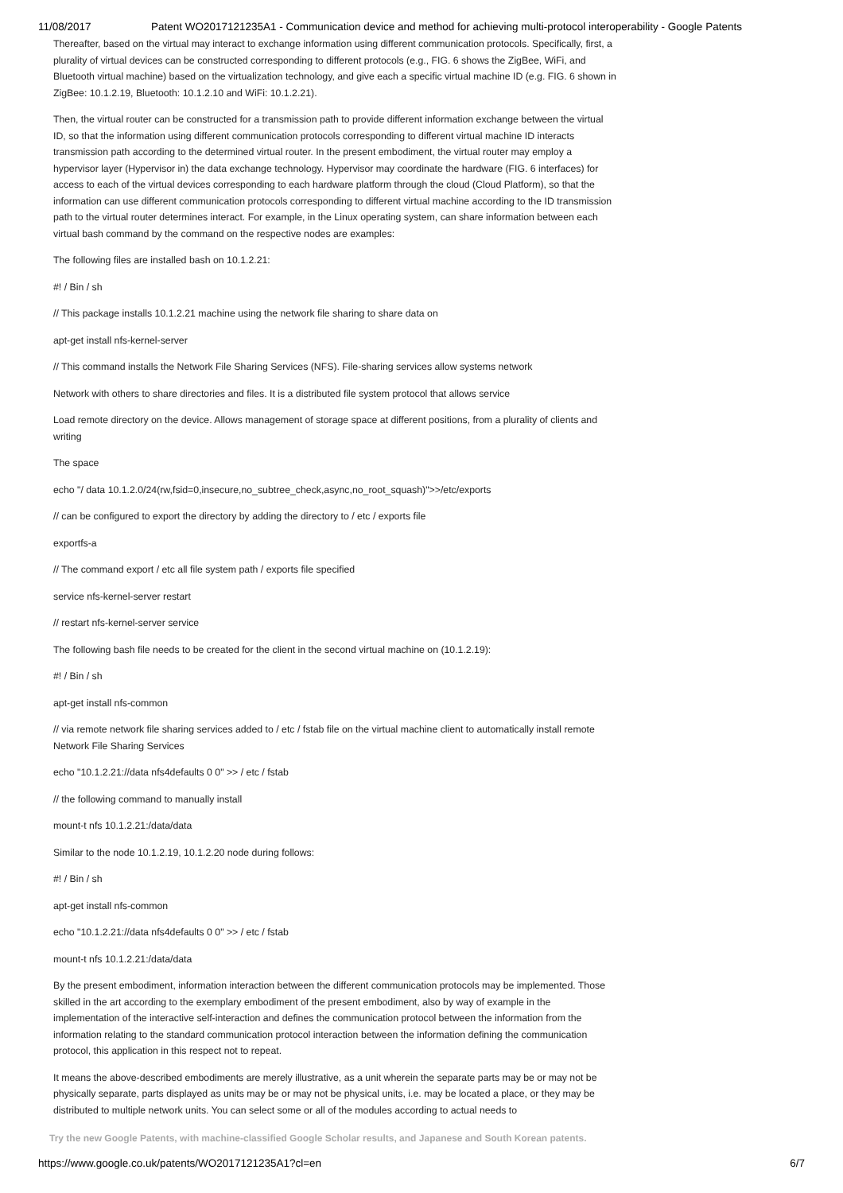11/08/2017 Patent WO2017121235A1 - Communication device and method for achieving multi-protocol interoperability - Google Patents
Thereafter, based on the virtual may interact to exchange information using different communication protocols. Specifically, first, a plurality of virtual devices can be constructed corresponding to different protocols (e.g., FIG. 6 shows the ZigBee, WiFi, and Bluetooth virtual machine) based on the virtualization technology, and give each a specific virtual machine ID (e.g. FIG. 6 shown in ZigBee: 10.1.2.19, Bluetooth: 10.1.2.10 and WiFi: 10.1.2.21).
Then, the virtual router can be constructed for a transmission path to provide different information exchange between the virtual ID, so that the information using different communication protocols corresponding to different virtual machine ID interacts transmission path according to the determined virtual router. In the present embodiment, the virtual router may employ a hypervisor layer (Hypervisor in) the data exchange technology. Hypervisor may coordinate the hardware (FIG. 6 interfaces) for access to each of the virtual devices corresponding to each hardware platform through the cloud (Cloud Platform), so that the information can use different communication protocols corresponding to different virtual machine according to the ID transmission path to the virtual router determines interact. For example, in the Linux operating system, can share information between each virtual bash command by the command on the respective nodes are examples:
The following files are installed bash on 10.1.2.21:
#! / Bin / sh
// This package installs 10.1.2.21 machine using the network file sharing to share data on
apt-get install nfs-kernel-server
// This command installs the Network File Sharing Services (NFS). File-sharing services allow systems network
Network with others to share directories and files. It is a distributed file system protocol that allows service
Load remote directory on the device. Allows management of storage space at different positions, from a plurality of clients and writing
The space
echo "/ data 10.1.2.0/24(rw,fsid=0,insecure,no_subtree_check,async,no_root_squash)">>/etc/exports
// can be configured to export the directory by adding the directory to / etc / exports file
exportfs-a
// The command export / etc all file system path / exports file specified
service nfs-kernel-server restart
// restart nfs-kernel-server service
The following bash file needs to be created for the client in the second virtual machine on (10.1.2.19):
#! / Bin / sh
apt-get install nfs-common
// via remote network file sharing services added to / etc / fstab file on the virtual machine client to automatically install remote Network File Sharing Services
echo "10.1.2.21://data nfs4defaults 0 0" >> / etc / fstab
// the following command to manually install
mount-t nfs 10.1.2.21:/data/data
Similar to the node 10.1.2.19, 10.1.2.20 node during follows:
#! / Bin / sh
apt-get install nfs-common
echo "10.1.2.21://data nfs4defaults 0 0" >> / etc / fstab
mount-t nfs 10.1.2.21:/data/data
By the present embodiment, information interaction between the different communication protocols may be implemented. Those skilled in the art according to the exemplary embodiment of the present embodiment, also by way of example in the implementation of the interactive self-interaction and defines the communication protocol between the information from the information relating to the standard communication protocol interaction between the information defining the communication protocol, this application in this respect not to repeat.
It means the above-described embodiments are merely illustrative, as a unit wherein the separate parts may be or may not be physically separate, parts displayed as units may be or may not be physical units, i.e. may be located a place, or they may be distributed to multiple network units. You can select some or all of the modules according to actual needs to
Try the new Google Patents, with machine-classified Google Scholar results, and Japanese and South Korean patents.
https://www.google.co.uk/patents/WO2017121235A1?cl=en 6/7